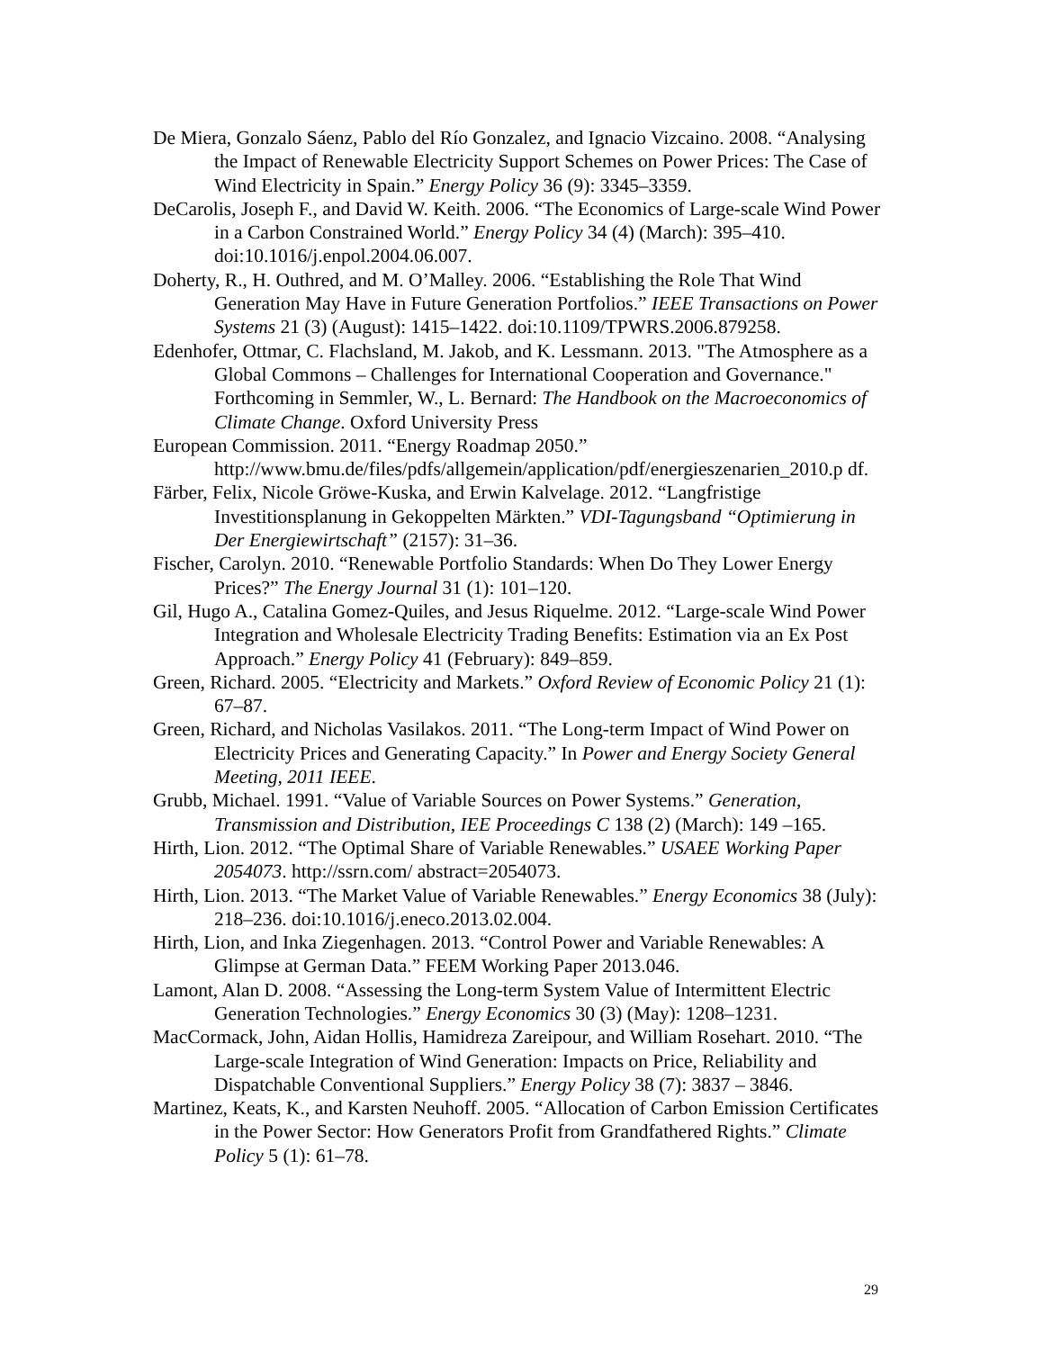De Miera, Gonzalo Sáenz, Pablo del Río Gonzalez, and Ignacio Vizcaino. 2008. “Analysing the Impact of Renewable Electricity Support Schemes on Power Prices: The Case of Wind Electricity in Spain.” Energy Policy 36 (9): 3345–3359.
DeCarolis, Joseph F., and David W. Keith. 2006. “The Economics of Large-scale Wind Power in a Carbon Constrained World.” Energy Policy 34 (4) (March): 395–410. doi:10.1016/j.enpol.2004.06.007.
Doherty, R., H. Outhred, and M. O’Malley. 2006. “Establishing the Role That Wind Generation May Have in Future Generation Portfolios.” IEEE Transactions on Power Systems 21 (3) (August): 1415–1422. doi:10.1109/TPWRS.2006.879258.
Edenhofer, Ottmar, C. Flachsland, M. Jakob, and K. Lessmann. 2013. "The Atmosphere as a Global Commons – Challenges for International Cooperation and Governance." Forthcoming in Semmler, W., L. Bernard: The Handbook on the Macroeconomics of Climate Change. Oxford University Press
European Commission. 2011. “Energy Roadmap 2050.” http://www.bmu.de/files/pdfs/allgemein/application/pdf/energieszenarien_2010.p df.
Färber, Felix, Nicole Gröwe-Kuska, and Erwin Kalvelage. 2012. “Langfristige Investitionsplanung in Gekoppelten Märkten.” VDI-Tagungsband “Optimierung in Der Energiewirtschaft” (2157): 31–36.
Fischer, Carolyn. 2010. “Renewable Portfolio Standards: When Do They Lower Energy Prices?” The Energy Journal 31 (1): 101–120.
Gil, Hugo A., Catalina Gomez-Quiles, and Jesus Riquelme. 2012. “Large-scale Wind Power Integration and Wholesale Electricity Trading Benefits: Estimation via an Ex Post Approach.” Energy Policy 41 (February): 849–859.
Green, Richard. 2005. “Electricity and Markets.” Oxford Review of Economic Policy 21 (1): 67–87.
Green, Richard, and Nicholas Vasilakos. 2011. “The Long-term Impact of Wind Power on Electricity Prices and Generating Capacity.” In Power and Energy Society General Meeting, 2011 IEEE.
Grubb, Michael. 1991. “Value of Variable Sources on Power Systems.” Generation, Transmission and Distribution, IEE Proceedings C 138 (2) (March): 149 –165.
Hirth, Lion. 2012. “The Optimal Share of Variable Renewables.” USAEE Working Paper 2054073. http://ssrn.com/ abstract=2054073.
Hirth, Lion. 2013. “The Market Value of Variable Renewables.” Energy Economics 38 (July): 218–236. doi:10.1016/j.eneco.2013.02.004.
Hirth, Lion, and Inka Ziegenhagen. 2013. “Control Power and Variable Renewables: A Glimpse at German Data.” FEEM Working Paper 2013.046.
Lamont, Alan D. 2008. “Assessing the Long-term System Value of Intermittent Electric Generation Technologies.” Energy Economics 30 (3) (May): 1208–1231.
MacCormack, John, Aidan Hollis, Hamidreza Zareipour, and William Rosehart. 2010. “The Large-scale Integration of Wind Generation: Impacts on Price, Reliability and Dispatchable Conventional Suppliers.” Energy Policy 38 (7): 3837 – 3846.
Martinez, Keats, K., and Karsten Neuhoff. 2005. “Allocation of Carbon Emission Certificates in the Power Sector: How Generators Profit from Grandfathered Rights.” Climate Policy 5 (1): 61–78.
29